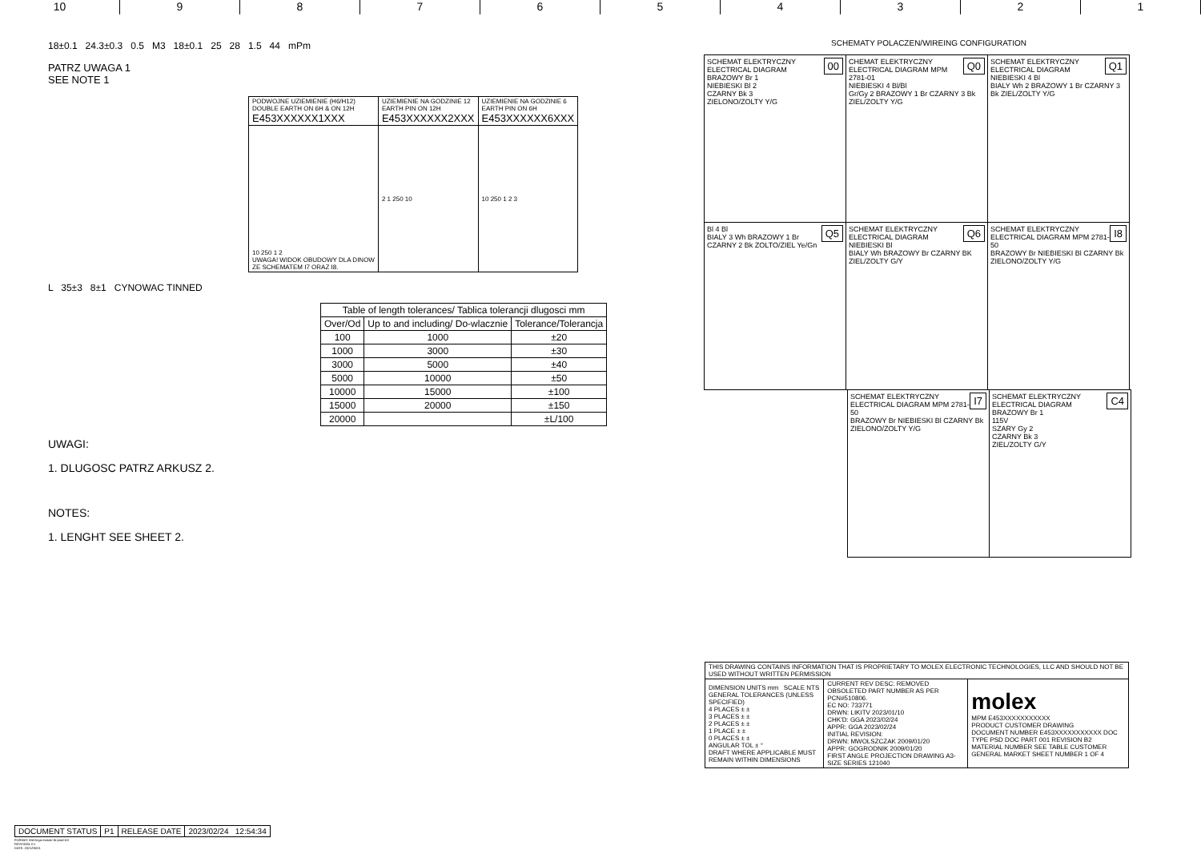10 9 8 7 6 5 4 3 2 1
18±0.1 24.3±0.3 0.5 M3 18±0.1 25 28 1.5 44 mPm
PATRZ UWAGA 1
SEE NOTE 1
| PODWOJNE UZIEMIENIE (H6/H12) DOUBLE EARTH ON 6H & ON 12H E453XXXXXX1XXX | UZIEMIENIE NA GODZINIE 12 EARTH PIN ON 12H E453XXXXXX2XXX | UZIEMIENIE NA GODZINIE 6 EARTH PIN ON 6H E453XXXXXX6XXX |
| 10 250 1 2 UWAGA! WIDOK OBUDOWY DLA DINOW ZE SCHEMATEM I7 ORAZ I8. | 2 1 250 10 | 10 250 1 2 3 |
L 35±3 8±1 CYNOWAC TINNED
| Table of length tolerances/ Tablica tolerancji dlugosci mm | | |
| --- | --- | --- |
| Over/Od | Up to and including/ Do-wlacznie | Tolerance/Tolerancja |
| 100 | 1000 | ±20 |
| 1000 | 3000 | ±30 |
| 3000 | 5000 | ±40 |
| 5000 | 10000 | ±50 |
| 10000 | 15000 | ±100 |
| 15000 | 20000 | ±150 |
| 20000 | | ±L/100 |
UWAGI:
1. DLUGOSC PATRZ ARKUSZ 2.
NOTES:
1. LENGHT SEE SHEET 2.
SCHEMATY POLACZEN/WIREING CONFIGURATION
00 SCHEMAT ELEKTRYCZNY ELECTRICAL DIAGRAM
BRAZOWY Br 1
NIEBIESKI Bl 2
CZARNY Bk 3
ZIELONO/ZOLTY Y/G
Q0 CHEMAT ELEKTRYCZNY ELECTRICAL DIAGRAM MPM 2781-01
NIEBIESKI 4 Bl/Bl
Gr/Gy 2 BRAZOWY 1 Br CZARNY 3 Bk ZIEL/ZOLTY Y/G
Q1 SCHEMAT ELEKTRYCZNY ELECTRICAL DIAGRAM
NIEBIESKI 4 Bl
BIALY Wh 2 BRAZOWY 1 Br CZARNY 3 Bk ZIEL/ZOLTY Y/G
Q5 Bl 4 Bl
BIALY 3 Wh BRAZOWY 1 Br CZARNY 2 Bk ZOLTO/ZIEL Ye/Gn
Q6 SCHEMAT ELEKTRYCZNY ELECTRICAL DIAGRAM
NIEBIESKI Bl
BIALY Wh BRAZOWY Br CZARNY BK ZIEL/ZOLTY G/Y
I8 SCHEMAT ELEKTRYCZNY ELECTRICAL DIAGRAM MPM 2781-50
BRAZOWY Br NIEBIESKI Bl CZARNY Bk ZIELONO/ZOLTY Y/G
I7 SCHEMAT ELEKTRYCZNY ELECTRICAL DIAGRAM MPM 2781-50
BRAZOWY Br NIEBIESKI Bl CZARNY Bk ZIELONO/ZOLTY Y/G
C4 SCHEMAT ELEKTRYCZNY ELECTRICAL DIAGRAM
BRAZOWY Br 1
115V
SZARY Gy 2
CZARNY Bk 3
ZIEL/ZOLTY G/Y
| THIS DRAWING CONTAINS INFORMATION THAT IS PROPRIETARY TO MOLEX ELECTRONIC TECHNOLOGIES, LLC AND SHOULD NOT BE USED WITHOUT WRITTEN PERMISSION | | |
| DIMENSION UNITS mm SCALE NTS GENERAL TOLERANCES (UNLESS SPECIFIED) 4 PLACES ± ± 3 PLACES ± ± 2 PLACES ± ± 1 PLACE ± ± 0 PLACES ± ± ANGULAR TOL ± ° DRAFT WHERE APPLICABLE MUST REMAIN WITHIN DIMENSIONS | CURRENT REV DESC: REMOVED OBSOLETED PART NUMBER AS PER PCN#510806. EC NO: 733771 DRWN: LIKITV 2023/01/10 CHK'D: GGA 2023/02/24 APPR: GGA 2023/02/24 INITIAL REVISION: DRWN: MWOLSZCZAK 2009/01/20 APPR: GOGRODNIK 2009/01/20 FIRST ANGLE PROJECTION DRAWING A3-SIZE SERIES 121040 | molex MPM E453XXXXXXXXXXX PRODUCT CUSTOMER DRAWING DOCUMENT NUMBER E453XXXXXXXXXXX DOC TYPE PSD DOC PART 001 REVISION B2 MATERIAL NUMBER SEE TABLE CUSTOMER GENERAL MARKET SHEET NUMBER 1 OF 4 |
| DOCUMENT STATUS | P1 | RELEASE DATE | 2023/02/24 12:54:34 |
FORMAT: Met-lega-master-tb-prod-A3
REVISION: E1
DATE: 2021/05/01